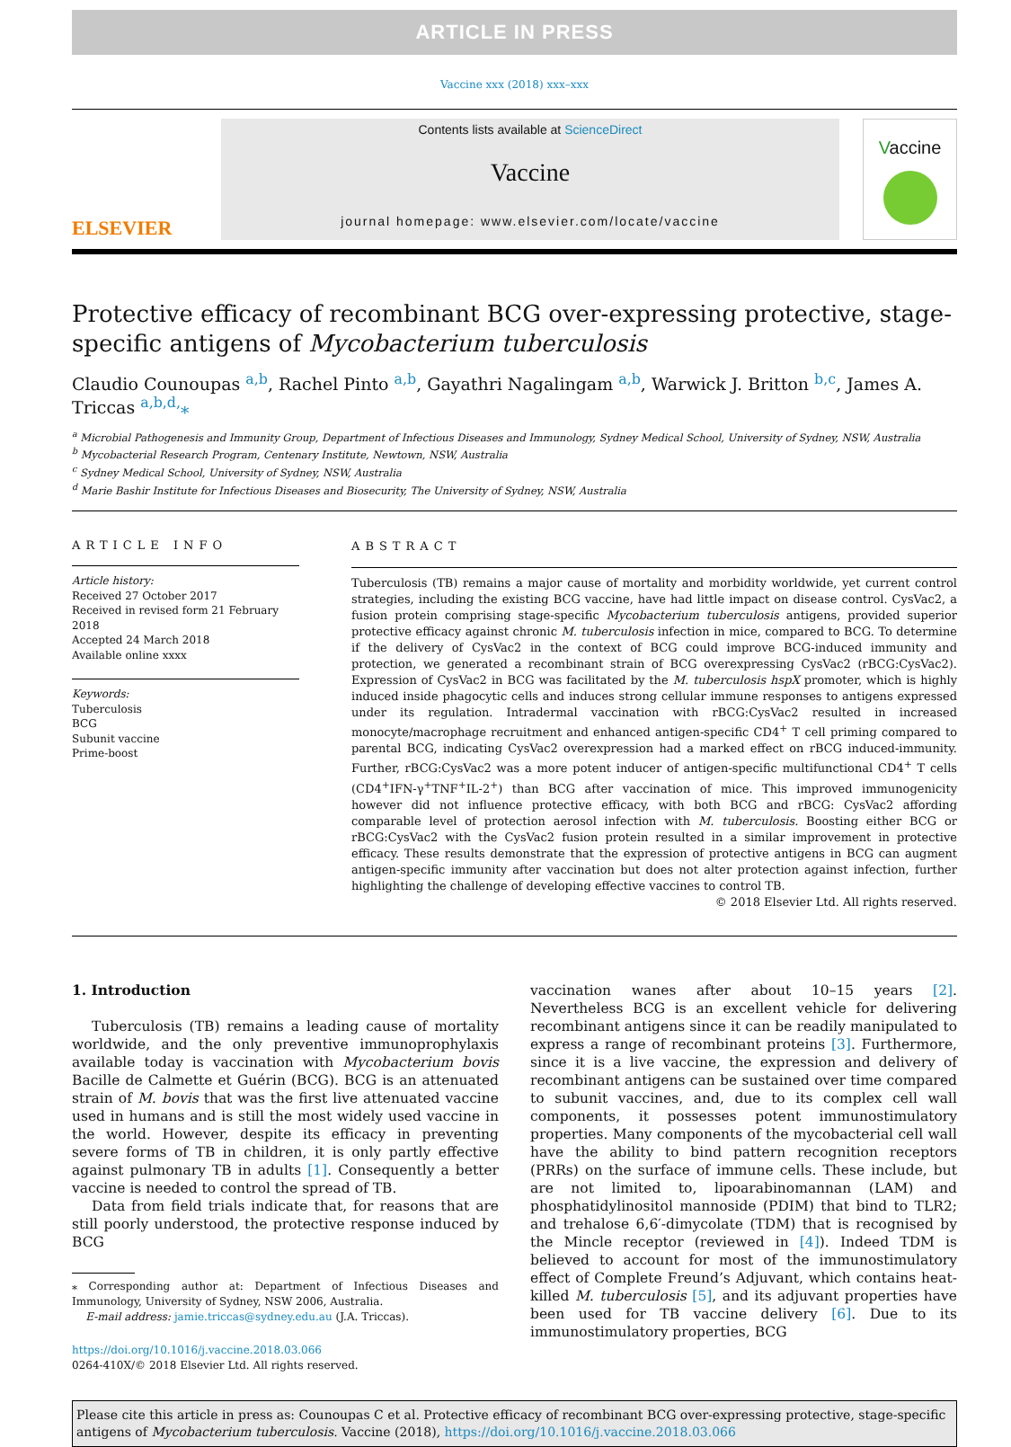ARTICLE IN PRESS
Vaccine xxx (2018) xxx–xxx
ELSEVIER
Contents lists available at ScienceDirect
Vaccine
journal homepage: www.elsevier.com/locate/vaccine
Vaccine
Protective efficacy of recombinant BCG over-expressing protective, stage-specific antigens of Mycobacterium tuberculosis
Claudio Counoupas <sup>a,b</sup>, Rachel Pinto <sup>a,b</sup>, Gayathri Nagalingam <sup>a,b</sup>, Warwick J. Britton <sup>b,c</sup>, James A. Triccas <sup>a,b,d,</sup>⁎
<sup>a</sup> Microbial Pathogenesis and Immunity Group, Department of Infectious Diseases and Immunology, Sydney Medical School, University of Sydney, NSW, Australia
<sup>b</sup> Mycobacterial Research Program, Centenary Institute, Newtown, NSW, Australia
<sup>c</sup> Sydney Medical School, University of Sydney, NSW, Australia
<sup>d</sup> Marie Bashir Institute for Infectious Diseases and Biosecurity, The University of Sydney, NSW, Australia
ARTICLE INFO
Article history:
Received 27 October 2017
Received in revised form 21 February 2018
Accepted 24 March 2018
Available online xxxx
Keywords:
Tuberculosis
BCG
Subunit vaccine
Prime-boost
ABSTRACT
Tuberculosis (TB) remains a major cause of mortality and morbidity worldwide, yet current control strategies, including the existing BCG vaccine, have had little impact on disease control. CysVac2, a fusion protein comprising stage-specific Mycobacterium tuberculosis antigens, provided superior protective efficacy against chronic M. tuberculosis infection in mice, compared to BCG. To determine if the delivery of CysVac2 in the context of BCG could improve BCG-induced immunity and protection, we generated a recombinant strain of BCG overexpressing CysVac2 (rBCG:CysVac2). Expression of CysVac2 in BCG was facilitated by the M. tuberculosis hspX promoter, which is highly induced inside phagocytic cells and induces strong cellular immune responses to antigens expressed under its regulation. Intradermal vaccination with rBCG:CysVac2 resulted in increased monocyte/macrophage recruitment and enhanced antigen-specific CD4<sup>+</sup> T cell priming compared to parental BCG, indicating CysVac2 overexpression had a marked effect on rBCG induced-immunity. Further, rBCG:CysVac2 was a more potent inducer of antigen-specific multifunctional CD4<sup>+</sup> T cells (CD4<sup>+</sup>IFN-γ<sup>+</sup>TNF<sup>+</sup>IL-2<sup>+</sup>) than BCG after vaccination of mice. This improved immunogenicity however did not influence protective efficacy, with both BCG and rBCG: CysVac2 affording comparable level of protection aerosol infection with M. tuberculosis. Boosting either BCG or rBCG:CysVac2 with the CysVac2 fusion protein resulted in a similar improvement in protective efficacy. These results demonstrate that the expression of protective antigens in BCG can augment antigen-specific immunity after vaccination but does not alter protection against infection, further highlighting the challenge of developing effective vaccines to control TB.
© 2018 Elsevier Ltd. All rights reserved.
1. Introduction
Tuberculosis (TB) remains a leading cause of mortality worldwide, and the only preventive immunoprophylaxis available today is vaccination with Mycobacterium bovis Bacille de Calmette et Guérin (BCG). BCG is an attenuated strain of M. bovis that was the first live attenuated vaccine used in humans and is still the most widely used vaccine in the world. However, despite its efficacy in preventing severe forms of TB in children, it is only partly effective against pulmonary TB in adults [1]. Consequently a better vaccine is needed to control the spread of TB.
Data from field trials indicate that, for reasons that are still poorly understood, the protective response induced by BCG
⁎ Corresponding author at: Department of Infectious Diseases and Immunology, University of Sydney, NSW 2006, Australia.
E-mail address: jamie.triccas@sydney.edu.au (J.A. Triccas).
https://doi.org/10.1016/j.vaccine.2018.03.066
0264-410X/© 2018 Elsevier Ltd. All rights reserved.
vaccination wanes after about 10–15 years [2]. Nevertheless BCG is an excellent vehicle for delivering recombinant antigens since it can be readily manipulated to express a range of recombinant proteins [3]. Furthermore, since it is a live vaccine, the expression and delivery of recombinant antigens can be sustained over time compared to subunit vaccines, and, due to its complex cell wall components, it possesses potent immunostimulatory properties. Many components of the mycobacterial cell wall have the ability to bind pattern recognition receptors (PRRs) on the surface of immune cells. These include, but are not limited to, lipoarabinomannan (LAM) and phosphatidylinositol mannoside (PDIM) that bind to TLR2; and trehalose 6,6′-dimycolate (TDM) that is recognised by the Mincle receptor (reviewed in [4]). Indeed TDM is believed to account for most of the immunostimulatory effect of Complete Freund’s Adjuvant, which contains heat-killed M. tuberculosis [5], and its adjuvant properties have been used for TB vaccine delivery [6]. Due to its immunostimulatory properties, BCG
Please cite this article in press as: Counoupas C et al. Protective efficacy of recombinant BCG over-expressing protective, stage-specific antigens of Mycobacterium tuberculosis. Vaccine (2018), https://doi.org/10.1016/j.vaccine.2018.03.066